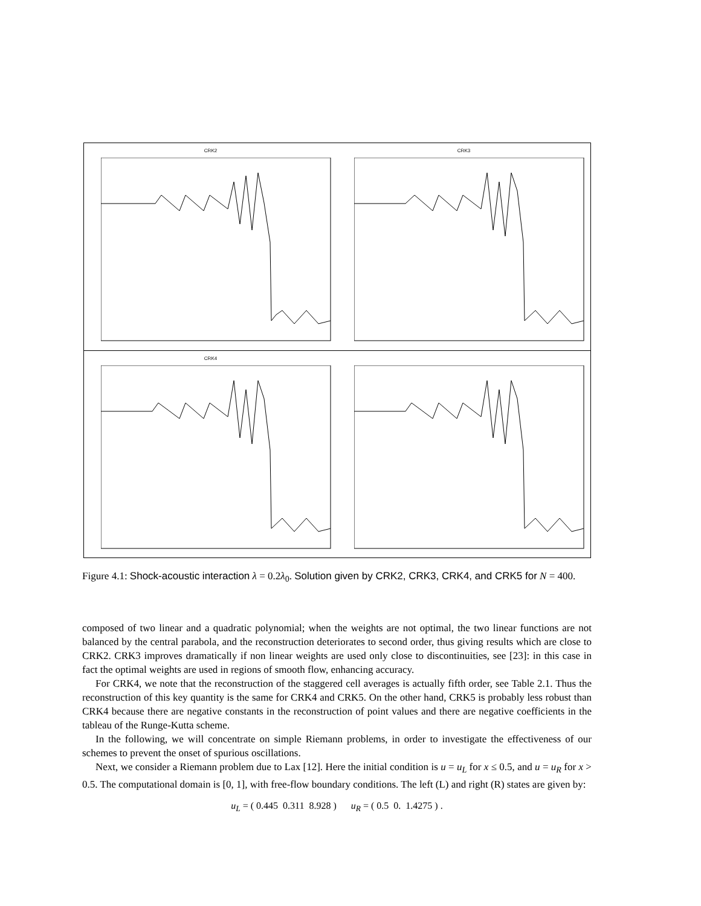CRK2 CRK3
CRK4
Figure 4.1: Shock-acoustic interaction λ = 0.2λ<sub>0</sub>. Solution given by CRK2, CRK3, CRK4, and CRK5 for N = 400.
composed of two linear and a quadratic polynomial; when the weights are not optimal, the two linear functions are not balanced by the central parabola, and the reconstruction deteriorates to second order, thus giving results which are close to CRK2. CRK3 improves dramatically if non linear weights are used only close to discontinuities, see [23]: in this case in fact the optimal weights are used in regions of smooth flow, enhancing accuracy.
For CRK4, we note that the reconstruction of the staggered cell averages is actually fifth order, see Table 2.1. Thus the reconstruction of this key quantity is the same for CRK4 and CRK5. On the other hand, CRK5 is probably less robust than CRK4 because there are negative constants in the reconstruction of point values and there are negative coefficients in the tableau of the Runge-Kutta scheme.
In the following, we will concentrate on simple Riemann problems, in order to investigate the effectiveness of our schemes to prevent the onset of spurious oscillations.
Next, we consider a Riemann problem due to Lax [12]. Here the initial condition is u = u<sub>L</sub> for x ≤ 0.5, and u = u<sub>R</sub> for x > 0.5. The computational domain is [0, 1], with free-flow boundary conditions. The left (L) and right (R) states are given by:
u<sub>L</sub> = ( 0.445 0.311 8.928 ) u<sub>R</sub> = ( 0.5 0. 1.4275 ) .